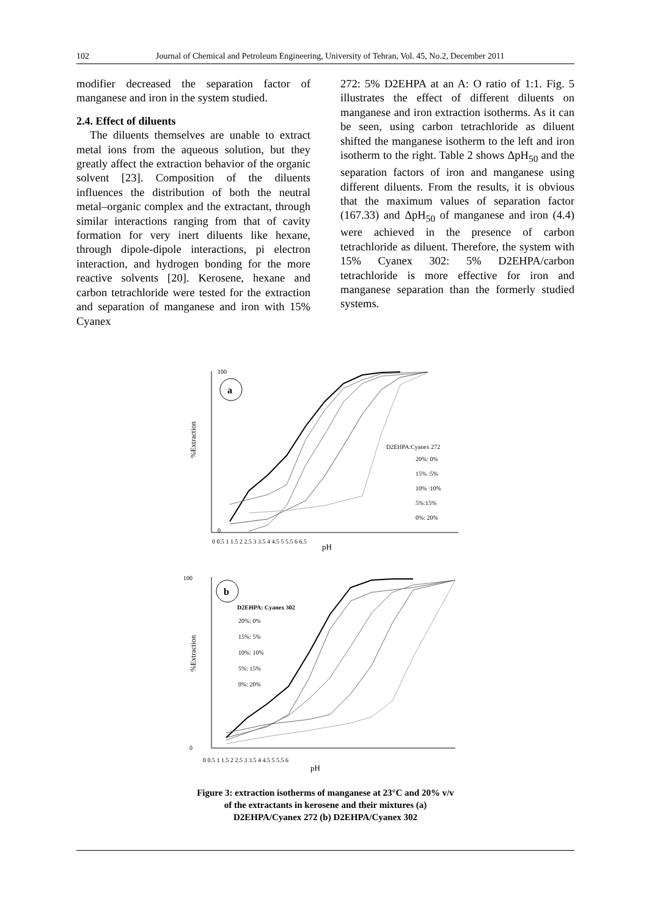102 Journal of Chemical and Petroleum Engineering, University of Tehran, Vol. 45, No.2, December 2011
modifier decreased the separation factor of manganese and iron in the system studied.
2.4. Effect of diluents
The diluents themselves are unable to extract metal ions from the aqueous solution, but they greatly affect the extraction behavior of the organic solvent [23]. Composition of the diluents influences the distribution of both the neutral metal–organic complex and the extractant, through similar interactions ranging from that of cavity formation for very inert diluents like hexane, through dipole-dipole interactions, pi electron interaction, and hydrogen bonding for the more reactive solvents [20]. Kerosene, hexane and carbon tetrachloride were tested for the extraction and separation of manganese and iron with 15% Cyanex
272: 5% D2EHPA at an A: O ratio of 1:1. Fig. 5 illustrates the effect of different diluents on manganese and iron extraction isotherms. As it can be seen, using carbon tetrachloride as diluent shifted the manganese isotherm to the left and iron isotherm to the right. Table 2 shows ΔpH<sub>50</sub> and the separation factors of iron and manganese using different diluents. From the results, it is obvious that the maximum values of separation factor (167.33) and ΔpH<sub>50</sub> of manganese and iron (4.4) were achieved in the presence of carbon tetrachloride as diluent. Therefore, the system with 15% Cyanex 302: 5% D2EHPA/carbon tetrachloride is more effective for iron and manganese separation than the formerly studied systems.
%Extraction
pH
100
0
0 0.5 1 1.5 2 2.5 3 3.5 4 4.5 5 5.5 6 6.5
a
D2EHPA:Cyanex 272
20%: 0%
15% :5%
10% :10%
5%:15%
0%: 20%
%Extraction
pH
100
0
0 0.5 1 1.5 2 2.5 3 3.5 4 4.5 5 5.5 6
b
D2EHPA: Cyanex 302
20%: 0%
15%: 5%
10%: 10%
5%: 15%
0%: 20%
Figure 3: extraction isotherms of manganese at 23°C and 20% v/v
of the extractants in kerosene and their mixtures (a)
D2EHPA/Cyanex 272 (b) D2EHPA/Cyanex 302